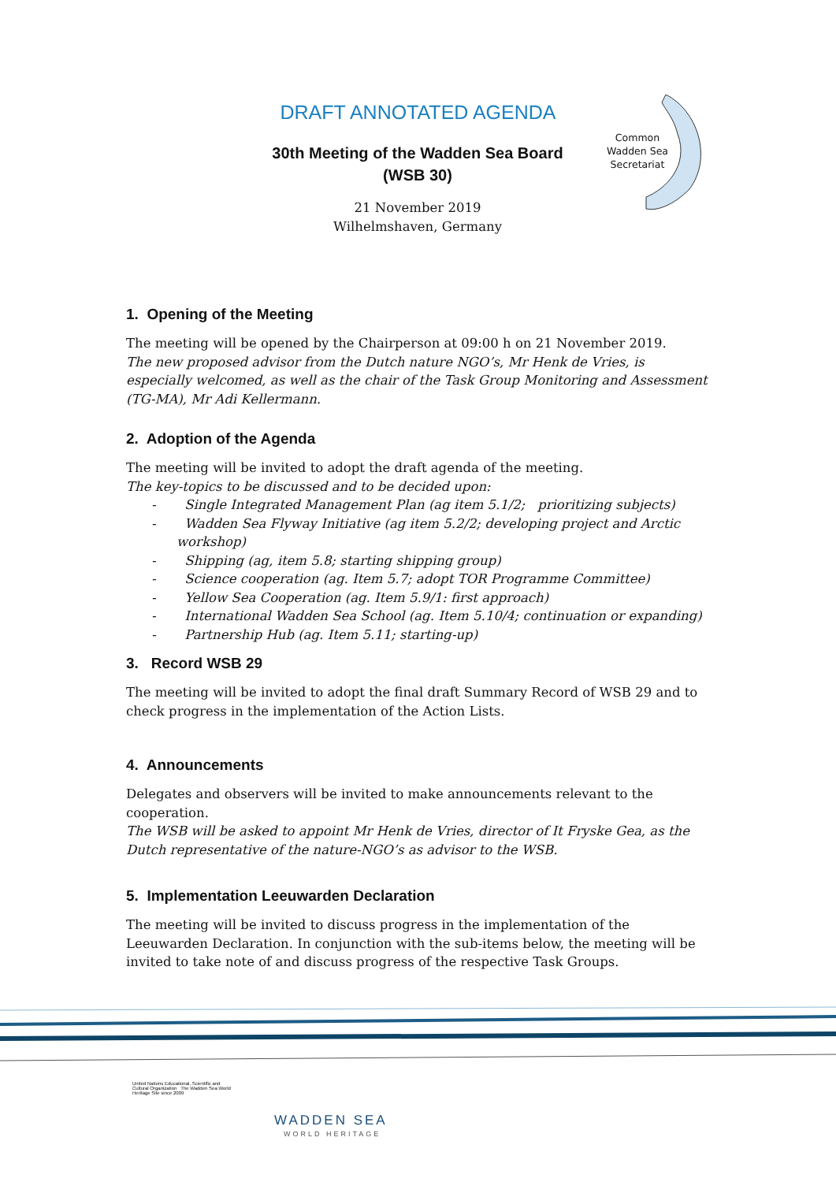DRAFT ANNOTATED AGENDA
30th Meeting of the Wadden Sea Board
(WSB 30)
21 November 2019
Wilhelmshaven, Germany
Common Wadden Sea Secretariat
1. Opening of the Meeting
The meeting will be opened by the Chairperson at 09:00 h on 21 November 2019.
The new proposed advisor from the Dutch nature NGO’s, Mr Henk de Vries, is especially welcomed, as well as the chair of the Task Group Monitoring and Assessment (TG-MA), Mr Adi Kellermann.
2. Adoption of the Agenda
The meeting will be invited to adopt the draft agenda of the meeting.
The key-topics to be discussed and to be decided upon:
- Single Integrated Management Plan (ag item 5.1/2; prioritizing subjects)
- Wadden Sea Flyway Initiative (ag item 5.2/2; developing project and Arctic workshop)
- Shipping (ag, item 5.8; starting shipping group)
- Science cooperation (ag. Item 5.7; adopt TOR Programme Committee)
- Yellow Sea Cooperation (ag. Item 5.9/1: first approach)
- International Wadden Sea School (ag. Item 5.10/4; continuation or expanding)
- Partnership Hub (ag. Item 5.11; starting-up)
3. Record WSB 29
The meeting will be invited to adopt the final draft Summary Record of WSB 29 and to check progress in the implementation of the Action Lists.
4. Announcements
Delegates and observers will be invited to make announcements relevant to the cooperation.
The WSB will be asked to appoint Mr Henk de Vries, director of It Fryske Gea, as the Dutch representative of the nature-NGO’s as advisor to the WSB.
5. Implementation Leeuwarden Declaration
The meeting will be invited to discuss progress in the implementation of the Leeuwarden Declaration. In conjunction with the sub-items below, the meeting will be invited to take note of and discuss progress of the respective Task Groups.
United Nations Educational, Scientific and Cultural Organization The Wadden Sea World Heritage Site since 2009
WADDEN SEA
WORLD HERITAGE